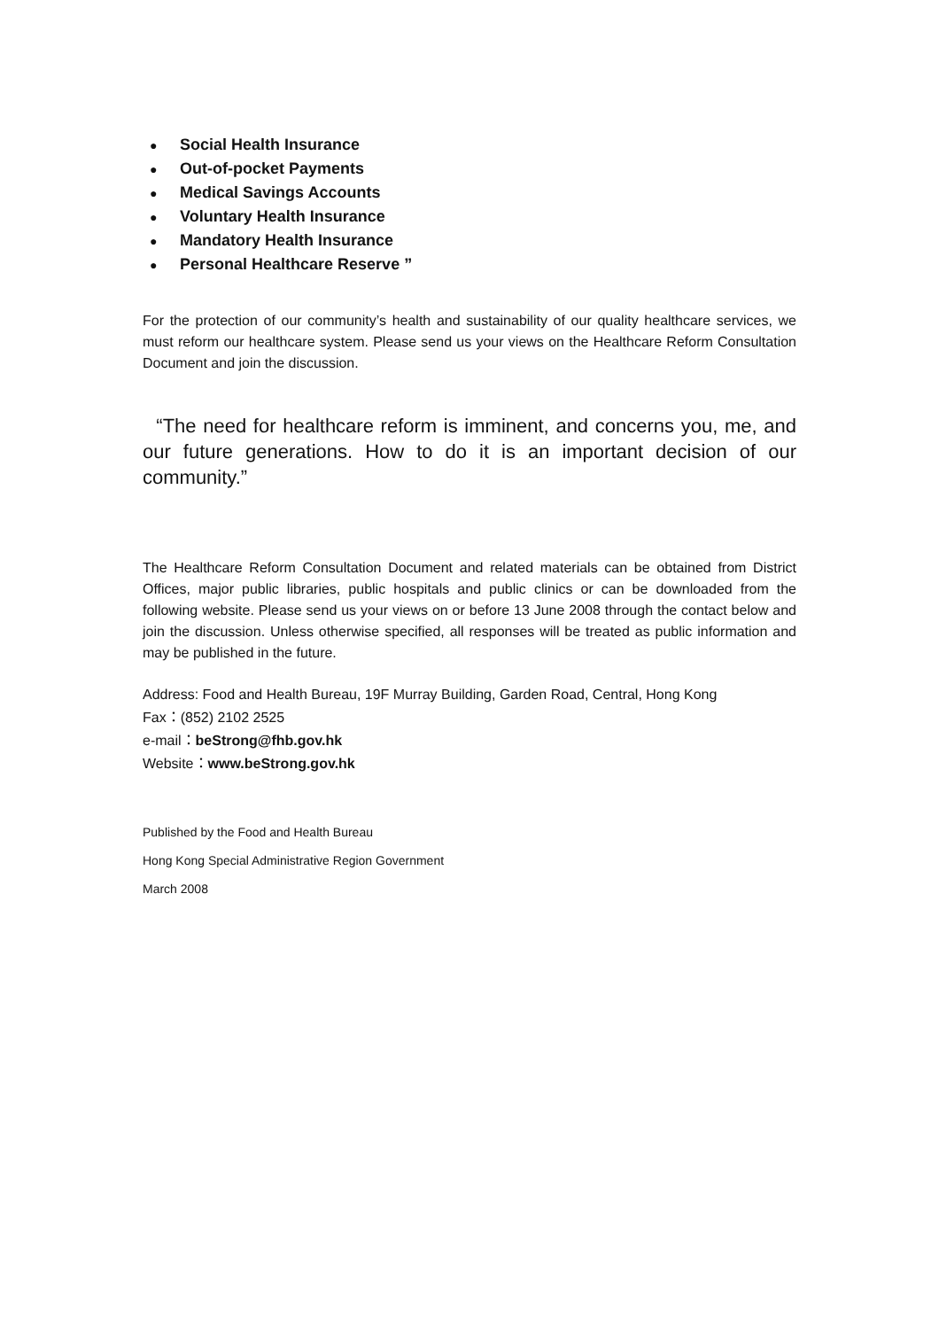● Social Health Insurance
● Out-of-pocket Payments
● Medical Savings Accounts
● Voluntary Health Insurance
● Mandatory Health Insurance
● Personal Healthcare Reserve ”
For the protection of our community’s health and sustainability of our quality healthcare services, we must reform our healthcare system. Please send us your views on the Healthcare Reform Consultation Document and join the discussion.
“The need for healthcare reform is imminent, and concerns you, me, and our future generations. How to do it is an important decision of our community.”
The Healthcare Reform Consultation Document and related materials can be obtained from District Offices, major public libraries, public hospitals and public clinics or can be downloaded from the following website. Please send us your views on or before 13 June 2008 through the contact below and join the discussion. Unless otherwise specified, all responses will be treated as public information and may be published in the future.
Address: Food and Health Bureau, 19F Murray Building, Garden Road, Central, Hong Kong
Fax：(852) 2102 2525
e-mail：beStrong@fhb.gov.hk
Website：www.beStrong.gov.hk
Published by the Food and Health Bureau
Hong Kong Special Administrative Region Government
March 2008